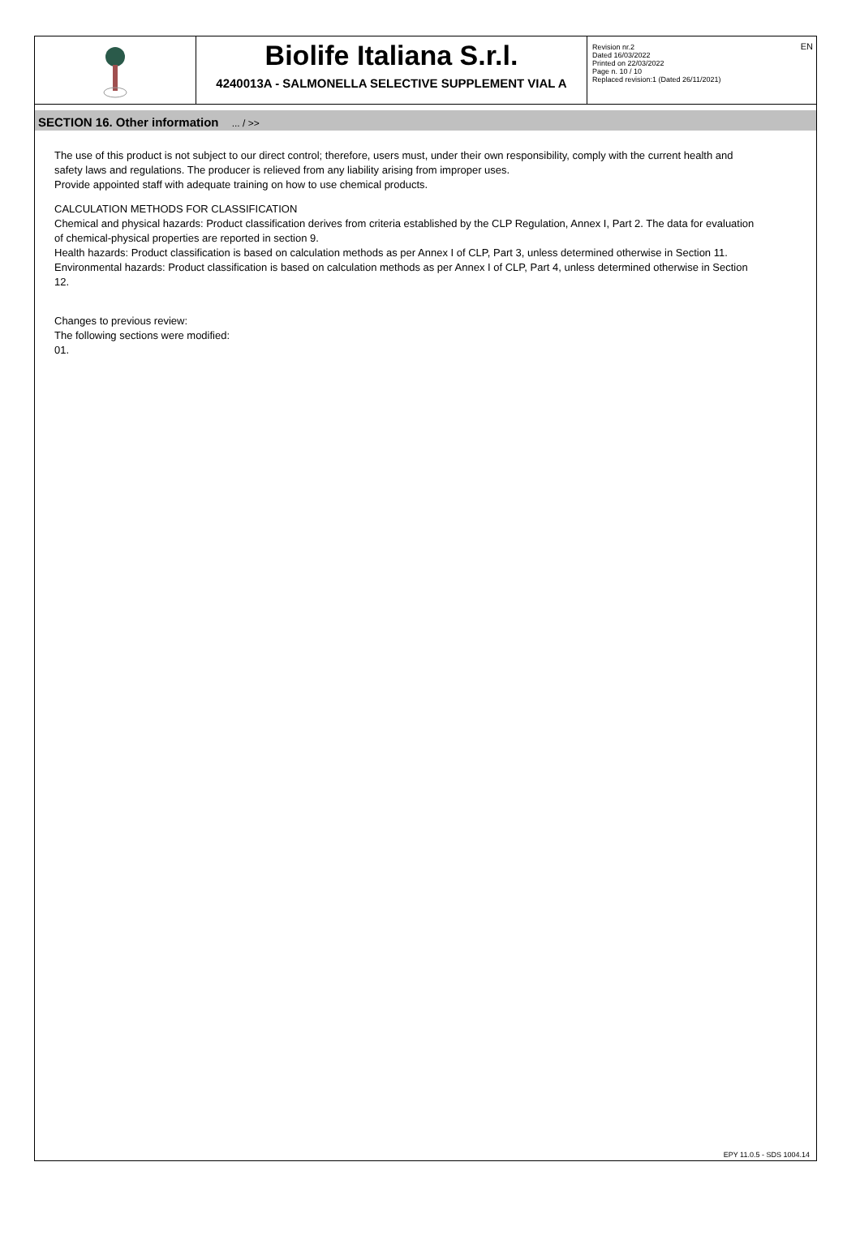Biolife Italiana S.r.l.
4240013A - SALMONELLA SELECTIVE SUPPLEMENT VIAL A
Revision nr.2
Dated 16/03/2022
Printed on 22/03/2022
Page n. 10 / 10
Replaced revision:1 (Dated 26/11/2021)
EN
SECTION 16. Other information ... / >>
The use of this product is not subject to our direct control; therefore, users must, under their own responsibility, comply with the current health and safety laws and regulations. The producer is relieved from any liability arising from improper uses.
Provide appointed staff with adequate training on how to use chemical products.
CALCULATION METHODS FOR CLASSIFICATION
Chemical and physical hazards: Product classification derives from criteria established by the CLP Regulation, Annex I, Part 2. The data for evaluation of chemical-physical properties are reported in section 9.
Health hazards: Product classification is based on calculation methods as per Annex I of CLP, Part 3, unless determined otherwise in Section 11.
Environmental hazards: Product classification is based on calculation methods as per Annex I of CLP, Part 4, unless determined otherwise in Section 12.
Changes to previous review:
The following sections were modified:
01.
EPY 11.0.5 - SDS 1004.14